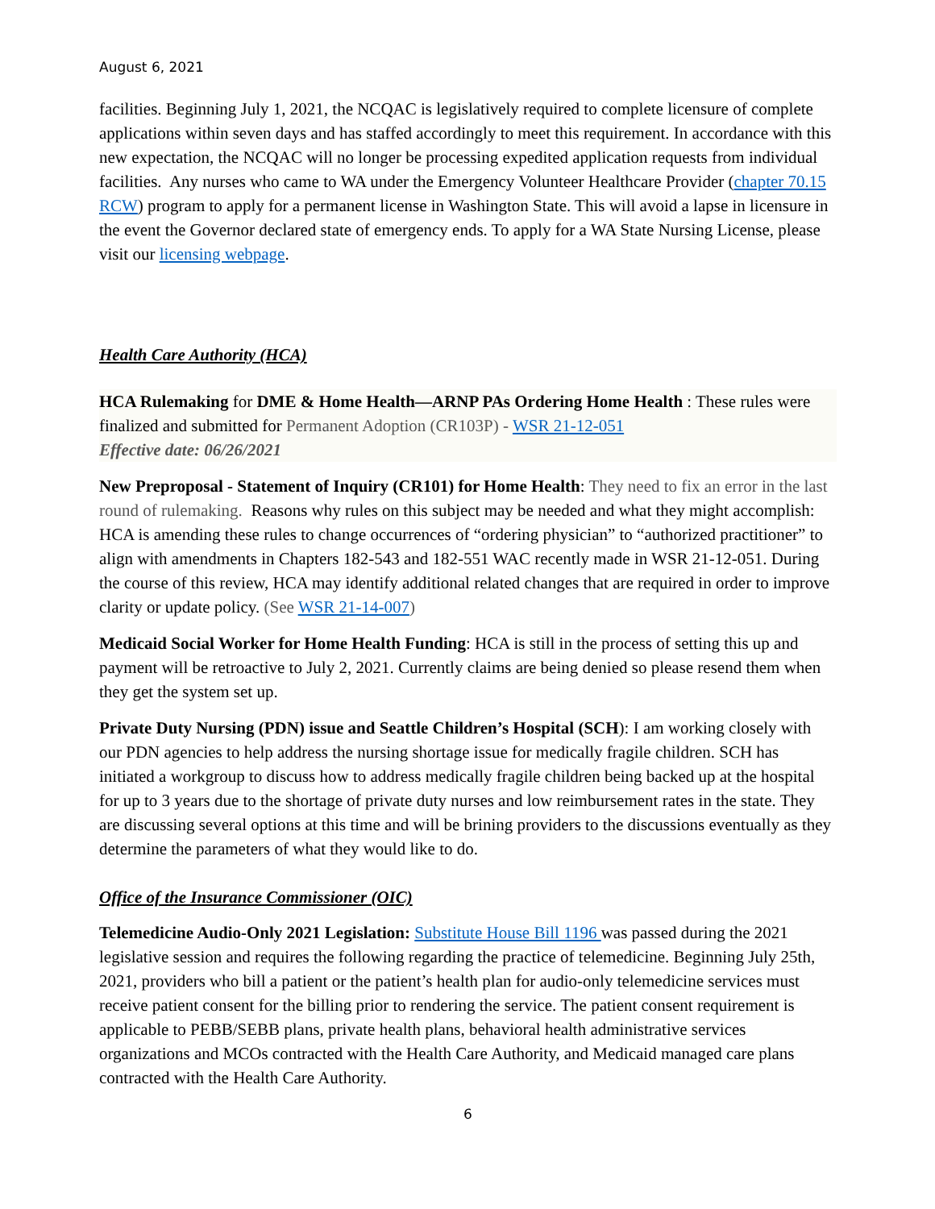August 6, 2021
facilities. Beginning July 1, 2021, the NCQAC is legislatively required to complete licensure of complete applications within seven days and has staffed accordingly to meet this requirement. In accordance with this new expectation, the NCQAC will no longer be processing expedited application requests from individual facilities. Any nurses who came to WA under the Emergency Volunteer Healthcare Provider (chapter 70.15 RCW) program to apply for a permanent license in Washington State. This will avoid a lapse in licensure in the event the Governor declared state of emergency ends. To apply for a WA State Nursing License, please visit our licensing webpage.
Health Care Authority (HCA)
HCA Rulemaking for DME & Home Health—ARNP PAs Ordering Home Health : These rules were finalized and submitted for Permanent Adoption (CR103P) - WSR 21-12-051
Effective date: 06/26/2021
New Preproposal - Statement of Inquiry (CR101) for Home Health: They need to fix an error in the last round of rulemaking. Reasons why rules on this subject may be needed and what they might accomplish: HCA is amending these rules to change occurrences of “ordering physician” to “authorized practitioner” to align with amendments in Chapters 182-543 and 182-551 WAC recently made in WSR 21-12-051. During the course of this review, HCA may identify additional related changes that are required in order to improve clarity or update policy. (See WSR 21-14-007)
Medicaid Social Worker for Home Health Funding: HCA is still in the process of setting this up and payment will be retroactive to July 2, 2021. Currently claims are being denied so please resend them when they get the system set up.
Private Duty Nursing (PDN) issue and Seattle Children’s Hospital (SCH): I am working closely with our PDN agencies to help address the nursing shortage issue for medically fragile children. SCH has initiated a workgroup to discuss how to address medically fragile children being backed up at the hospital for up to 3 years due to the shortage of private duty nurses and low reimbursement rates in the state. They are discussing several options at this time and will be brining providers to the discussions eventually as they determine the parameters of what they would like to do.
Office of the Insurance Commissioner (OIC)
Telemedicine Audio-Only 2021 Legislation: Substitute House Bill 1196 was passed during the 2021 legislative session and requires the following regarding the practice of telemedicine. Beginning July 25th, 2021, providers who bill a patient or the patient’s health plan for audio-only telemedicine services must receive patient consent for the billing prior to rendering the service. The patient consent requirement is applicable to PEBB/SEBB plans, private health plans, behavioral health administrative services organizations and MCOs contracted with the Health Care Authority, and Medicaid managed care plans contracted with the Health Care Authority.
6